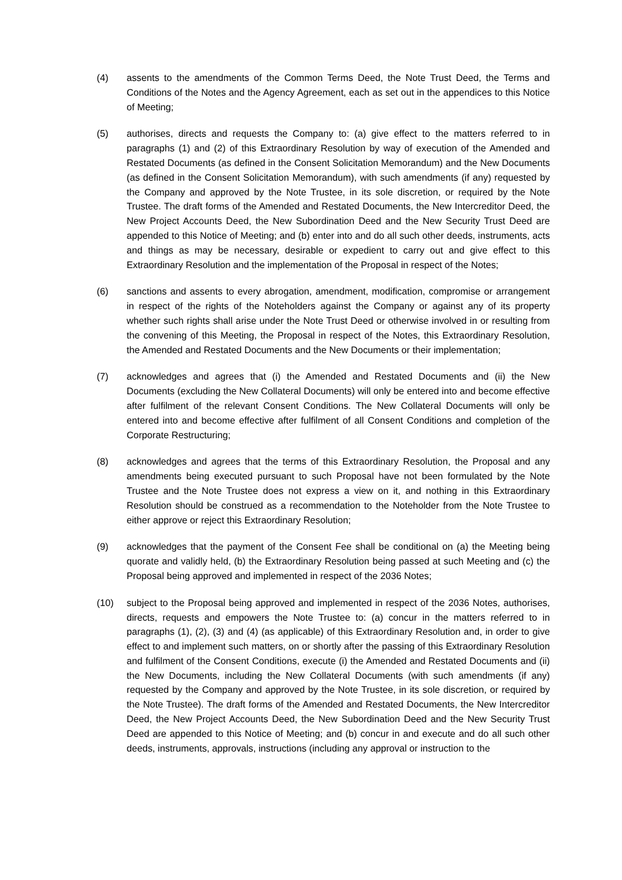(4) assents to the amendments of the Common Terms Deed, the Note Trust Deed, the Terms and Conditions of the Notes and the Agency Agreement, each as set out in the appendices to this Notice of Meeting;
(5) authorises, directs and requests the Company to: (a) give effect to the matters referred to in paragraphs (1) and (2) of this Extraordinary Resolution by way of execution of the Amended and Restated Documents (as defined in the Consent Solicitation Memorandum) and the New Documents (as defined in the Consent Solicitation Memorandum), with such amendments (if any) requested by the Company and approved by the Note Trustee, in its sole discretion, or required by the Note Trustee. The draft forms of the Amended and Restated Documents, the New Intercreditor Deed, the New Project Accounts Deed, the New Subordination Deed and the New Security Trust Deed are appended to this Notice of Meeting; and (b) enter into and do all such other deeds, instruments, acts and things as may be necessary, desirable or expedient to carry out and give effect to this Extraordinary Resolution and the implementation of the Proposal in respect of the Notes;
(6) sanctions and assents to every abrogation, amendment, modification, compromise or arrangement in respect of the rights of the Noteholders against the Company or against any of its property whether such rights shall arise under the Note Trust Deed or otherwise involved in or resulting from the convening of this Meeting, the Proposal in respect of the Notes, this Extraordinary Resolution, the Amended and Restated Documents and the New Documents or their implementation;
(7) acknowledges and agrees that (i) the Amended and Restated Documents and (ii) the New Documents (excluding the New Collateral Documents) will only be entered into and become effective after fulfilment of the relevant Consent Conditions. The New Collateral Documents will only be entered into and become effective after fulfilment of all Consent Conditions and completion of the Corporate Restructuring;
(8) acknowledges and agrees that the terms of this Extraordinary Resolution, the Proposal and any amendments being executed pursuant to such Proposal have not been formulated by the Note Trustee and the Note Trustee does not express a view on it, and nothing in this Extraordinary Resolution should be construed as a recommendation to the Noteholder from the Note Trustee to either approve or reject this Extraordinary Resolution;
(9) acknowledges that the payment of the Consent Fee shall be conditional on (a) the Meeting being quorate and validly held, (b) the Extraordinary Resolution being passed at such Meeting and (c) the Proposal being approved and implemented in respect of the 2036 Notes;
(10) subject to the Proposal being approved and implemented in respect of the 2036 Notes, authorises, directs, requests and empowers the Note Trustee to: (a) concur in the matters referred to in paragraphs (1), (2), (3) and (4) (as applicable) of this Extraordinary Resolution and, in order to give effect to and implement such matters, on or shortly after the passing of this Extraordinary Resolution and fulfilment of the Consent Conditions, execute (i) the Amended and Restated Documents and (ii) the New Documents, including the New Collateral Documents (with such amendments (if any) requested by the Company and approved by the Note Trustee, in its sole discretion, or required by the Note Trustee). The draft forms of the Amended and Restated Documents, the New Intercreditor Deed, the New Project Accounts Deed, the New Subordination Deed and the New Security Trust Deed are appended to this Notice of Meeting; and (b) concur in and execute and do all such other deeds, instruments, approvals, instructions (including any approval or instruction to the